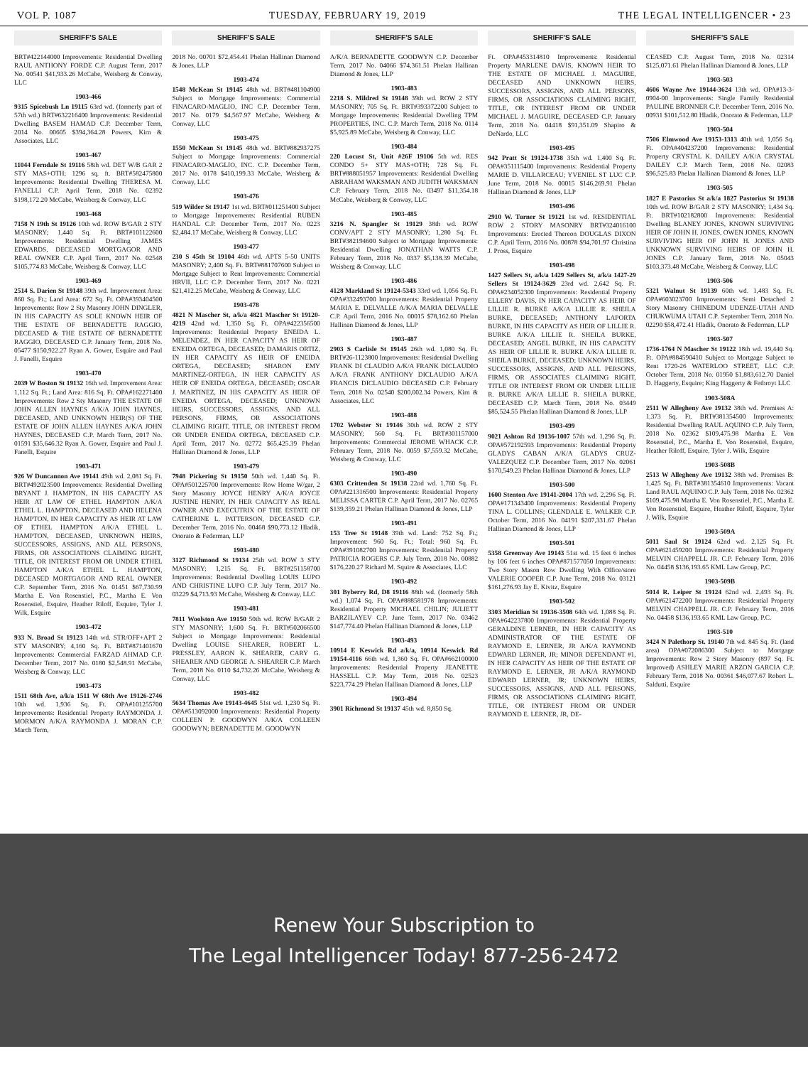VOL P. 1087 TUESDAY, FEBRUARY 19, 2019 THE LEGAL INTELLIGENCER • 23
SHERIFF'S SALE
BRT#422144000 Improvements: Residential Dwelling RAUL ANTHONY FORDE C.P. August Term, 2017 No. 00541 $41,933.26 McCabe, Weisberg & Conway, LLC
1903-466
9315 Spicebush Ln 19115 63rd wd. (formerly part of 57th wd.) BRT#632216400 Improvements: Residential Dwelling BASEM HAMAD C.P. December Term, 2014 No. 00605 $394,364.28 Powers, Kirn & Associates, LLC
1903-467
11044 Ferndale St 19116 58th wd. DET W/B GAR 2 STY MAS+OTH; 1296 sq. ft. BRT#582475800 Improvements: Residential Dwelling THERESA M. FANELLI C.P. April Term, 2018 No. 02392 $198,172.20 McCabe, Weisberg & Conway, LLC
1903-468
7158 N 19th St 19126 10th wd. ROW B/GAR 2 STY MASONRY; 1,440 Sq. Ft. BRT#101122600 Improvements: Residential Dwelling JAMES EDWARDS, DECEASED MORTGAGOR AND REAL OWNER C.P. April Term, 2017 No. 02548 $105,774.83 McCabe, Weisberg & Conway, LLC
1903-469
2514 S. Darien St 19148 39th wd. Improvement Area: 860 Sq. Ft.; Land Area: 672 Sq. Ft. OPA#393404500 Improvements: Row 2 Sty Masonry JOHN DINGLER, IN HIS CAPACITY AS SOLE KNOWN HEIR OF THE ESTATE OF BERNADETTE RAGGIO, DECEASED & THE ESTATE OF BERNADETTE RAGGIO, DECEASED C.P. January Term, 2018 No. 05477 $150,922.27 Ryan A. Gower, Esquire and Paul J. Fanelli, Esquire
1903-470
2039 W Boston St 19132 16th wd. Improvement Area: 1,112 Sq. Ft.; Land Area: 816 Sq. Ft. OPA#162271400 Improvements: Row 2 Sty Masonry THE ESTATE OF JOHN ALLEN HAYNES A/K/A JOHN HAYNES, DECEASED, AND UNKNOWN HEIR(S) OF THE ESTATE OF JOHN ALLEN HAYNES A/K/A JOHN HAYNES, DECEASED C.P. March Term, 2017 No. 01591 $35,646.32 Ryan A. Gower, Esquire and Paul J. Fanelli, Esquire
1903-471
926 W Duncannon Ave 19141 49th wd. 2,081 Sq. Ft. BRT#492023500 Improvements: Residential Dwelling BRYANT J. HAMPTON, IN HIS CAPACITY AS HEIR AT LAW OF ETHEL HAMPTON A/K/A ETHEL L. HAMPTON, DECEASED AND HELENA HAMPTON, IN HER CAPACITY AS HEIR AT LAW OF ETHEL HAMPTON A/K/A ETHEL L. HAMPTON, DECEASED, UNKNOWN HEIRS, SUCCESSORS, ASSIGNS, AND ALL PERSONS, FIRMS, OR ASSOCIATIONS CLAIMING RIGHT, TITLE, OR INTEREST FROM OR UNDER ETHEL HAMPTON A/K/A ETHEL L. HAMPTON, DECEASED MORTGAGOR AND REAL OWNER C.P. September Term, 2016 No. 01451 $67,730.99 Martha E. Von Rosenstiel, P.C., Martha E. Von Rosenstiel, Esquire, Heather Riloff, Esquire, Tyler J. Wilk, Esquire
1903-472
933 N. Broad St 19123 14th wd. STR/OFF+APT 2 STY MASONRY; 4,160 Sq. Ft. BRT#871401670 Improvements: Commercial FARZAD AHMAD C.P. December Term, 2017 No. 0180 $2,548.91 McCabe, Weisberg & Conway, LLC
1903-473
1511 68th Ave, a/k/a 1511 W 68th Ave 19126-2746 10th wd. 1,936 Sq. Ft. OPA#101255700 Improvements: Residential Property RAYMONDA J. MORMON A/K/A RAYMONDA J. MORAN C.P. March Term,
SHERIFF'S SALE
2018 No. 00701 $72,454.41 Phelan Hallinan Diamond & Jones, LLP
1903-474
1548 McKean St 19145 48th wd. BRT#481104900 Subject to Mortgage Improvements: Commercial FINACARO-MAGLIO, INC C.P. December Term, 2017 No. 0179 $4,567.97 McCabe, Weisberg & Conway, LLC
1903-475
1550 McKean St 19145 48th wd. BRT#882937275 Subject to Mortgage Improvements: Commercial FINACARO-MAGLIO, INC. C.P. December Term, 2017 No. 0178 $410,199.33 McCabe, Weisberg & Conway, LLC
1903-476
519 Wilder St 19147 1st wd. BRT#011251400 Subject to Mortgage Improvements: Residential RUBEN HANDAL C.P. December Term, 2017 No. 0223 $2,484.17 McCabe, Weisberg & Conway, LLC
1903-477
230 S 45th St 19104 46th wd. APTS 5-50 UNITS MASONRY; 2,400 Sq. Ft. BRT#881707600 Subject to Mortgage Subject to Rent Improvements: Commercial HRVII, LLC C.P. December Term, 2017 No. 0221 $21,412.25 McCabe, Weisberg & Conway, LLC
1903-478
4821 N Mascher St, a/k/a 4821 Mascher St 19120-4219 42nd wd. 1,350 Sq. Ft. OPA#422356500 Improvements: Residential Property ENEIDA L. MELENDEZ, IN HER CAPACITY AS HEIR OF ENEIDA ORTEGA, DECEASED; DAMARIS ORTIZ, IN HER CAPACITY AS HEIR OF ENEIDA ORTEGA, DECEASED; SHARON EMY MARTINEZ-ORTEGA, IN HER CAPACITY AS HEIR OF ENEIDA ORTEGA, DECEASED; OSCAR J. MARTINEZ, IN HIS CAPACITY AS HEIR OF ENEIDA ORTEGA, DECEASED; UNKNOWN HEIRS, SUCCESSORS, ASSIGNS, AND ALL PERSONS, FIRMS, OR ASSOCIATIONS CLAIMING RIGHT, TITLE, OR INTEREST FROM OR UNDER ENEIDA ORTEGA, DECEASED C.P. April Term, 2017 No. 02772 $65,425.39 Phelan Hallinan Diamond & Jones, LLP
1903-479
7948 Pickering St 19150 50th wd. 1,440 Sq. Ft. OPA#501225700 Improvements: Row Home W/gar, 2 Story Masonry JOYCE HENRY A/K/A JOYCE JUSTINE HENRY, IN HER CAPACITY AS REAL OWNER AND EXECUTRIX OF THE ESTATE OF CATHERINE L. PATTERSON, DECEASED C.P. December Term, 2016 No. 00468 $90,773.12 Hladik, Onorato & Federman, LLP
1903-480
3127 Richmond St 19134 25th wd. ROW 3 STY MASONRY; 1,215 Sq. Ft. BRT#251158700 Improvements: Residential Dwelling LOUIS LUPO AND CHRISTINE LUPO C.P. July Term, 2017 No. 03229 $4,713.93 McCabe, Weisberg & Conway, LLC
1903-481
7811 Woolston Ave 19150 50th wd. ROW B/GAR 2 STY MASONRY; 1,600 Sq. Ft. BRT#502066500 Subject to Mortgage Improvements: Residential Dwelling LOUISE SHEARER, ROBERT L. PRESSLEY, AARON K. SHEARER, CARY G. SHEARER AND GEORGE A. SHEARER C.P. March Term, 2018 No. 0110 $4,732.26 McCabe, Weisberg & Conway, LLC
1903-482
5634 Thomas Ave 19143-4645 51st wd. 1,230 Sq. Ft. OPA#513092000 Improvements: Residential Property COLLEEN P. GOODWYN A/K/A COLLEEN GOODWYN; BERNADETTE M. GOODWYN
SHERIFF'S SALE
A/K/A BERNADETTE GOODWYN C.P. December Term, 2017 No. 04066 $74,361.51 Phelan Hallinan Diamond & Jones, LLP
1903-483
2218 S. Mildred St 19148 39th wd. ROW 2 STY MASONRY; 705 Sq. Ft. BRT#393372200 Subject to Mortgage Improvements: Residential Dwelling TPM PROPERTIES, INC. C.P. March Term, 2018 No. 0114 $5,925.89 McCabe, Weisberg & Conway, LLC
1903-484
220 Locust St, Unit #26F 19106 5th wd. RES CONDO 5+ STY MAS+OTH; 728 Sq. Ft. BRT#888051957 Improvements: Residential Dwelling ABRAHAM WAKSMAN AND JUDITH WAKSMAN C.P. February Term, 2018 No. 03497 $11,354.18 McCabe, Weisberg & Conway, LLC
1903-485
3216 N. Spangler St 19129 38th wd. ROW CONV/APT 2 STY MASONRY; 1,280 Sq. Ft. BRT#382194600 Subject to Mortgage Improvements: Residential Dwelling JONATHAN WATTS C.P. February Term, 2018 No. 0337 $5,138.39 McCabe, Weisberg & Conway, LLC
1903-486
4128 Markland St 19124-5343 33rd wd. 1,056 Sq. Ft. OPA#332493700 Improvements: Residential Property MARIA E. DELVALLE A/K/A MARIA DELVALLE C.P. April Term, 2016 No. 00015 $78,162.60 Phelan Hallinan Diamond & Jones, LLP
1903-487
2903 S Carlisle St 19145 26th wd. 1,080 Sq. Ft. BRT#26-1123800 Improvements: Residential Dwelling FRANK DI CLAUDIO A/K/A FRANK DICLAUDIO A/K/A FRANK ANTHONY DICLAUDIO A/K/A FRANCIS DICLAUDIO DECEASED C.P. February Term, 2018 No. 02540 $200,002.34 Powers, Kirn & Associates, LLC
1903-488
1702 Webster St 19146 30th wd. ROW 2 STY MASONRY; 560 Sq. Ft. BRT#301157000 Improvements: Commercial JEROME WHACK C.P. February Term, 2018 No. 0059 $7,559.32 McCabe, Weisberg & Conway, LLC
1903-490
6303 Crittenden St 19138 22nd wd. 1,760 Sq. Ft. OPA#221316500 Improvements: Residential Property MELISSA CARTER C.P. April Term, 2017 No. 02765 $139,359.21 Phelan Hallinan Diamond & Jones, LLP
1903-491
153 Tree St 19148 39th wd. Land: 752 Sq. Ft.; Improvement: 960 Sq. Ft.; Total: 960 Sq. Ft. OPA#391082700 Improvements: Residential Property PATRICIA ROGERS C.P. July Term, 2018 No. 00882 $176,220.27 Richard M. Squire & Associates, LLC
1903-492
301 Byberry Rd, D8 19116 88th wd. (formerly 58th wd.) 1,074 Sq. Ft. OPA#888581978 Improvements: Residential Property MICHAEL CHILIN; JULIETT BARZILAYEV C.P. June Term, 2017 No. 03462 $147,774.40 Phelan Hallinan Diamond & Jones, LLP
1903-493
10914 E Keswick Rd a/k/a, 10914 Keswick Rd 19154-4116 66th wd. 1,360 Sq. Ft. OPA#662100000 Improvements: Residential Property JEANETTE HASSELL C.P. May Term, 2018 No. 02523 $223,774.29 Phelan Hallinan Diamond & Jones, LLP
1903-494
3901 Richmond St 19137 45th wd. 8,850 Sq.
SHERIFF'S SALE
Ft. OPA#453314810 Improvements: Residential Property MARLENE DAVIS, KNOWN HEIR TO THE ESTATE OF MICHAEL J. MAGUIRE, DECEASED AND UNKNOWN HEIRS, SUCCESSORS, ASSIGNS, AND ALL PERSONS, FIRMS, OR ASSOCIATIONS CLAIMING RIGHT, TITLE, OR INTEREST FROM OR UNDER MICHAEL J. MAGUIRE, DECEASED C.P. January Term, 2018 No. 04418 $91,351.09 Shapiro & DeNardo, LLC
1903-495
942 Pratt St 19124-1738 35th wd. 1,400 Sq. Ft. OPA#351115400 Improvements: Residential Property MARIE D. VILLARCEAU; YVENIEL ST LUC C.P. June Term, 2018 No. 00015 $146,269.91 Phelan Hallinan Diamond & Jones, LLP
1903-496
2910 W. Turner St 19121 1st wd. RESIDENTIAL ROW 2 STORY MASONRY BRT#324016100 Improvements: Erected Thereon DOUGLAS DIXON C.P. April Term, 2016 No. 00878 $94,701.97 Christina J. Pross, Esquire
1903-498
1427 Sellers St, a/k/a 1429 Sellers St, a/k/a 1427-29 Sellers St 19124-3629 23rd wd. 2,642 Sq. Ft. OPA#234052300 Improvements: Residential Property ELLERY DAVIS, IN HER CAPACITY AS HEIR OF LILLIE R. BURKE A/K/A LILLIE R. SHEILA BURKE, DECEASED; ANTHONY LAPORTA BURKE, IN HIS CAPACITY AS HEIR OF LILLIE R. BURKE A/K/A LILLIE R. SHEILA BURKE, DECEASED; ANGEL BURKE, IN HIS CAPACITY AS HEIR OF LILLIE R. BURKE A/K/A LILLIE R. SHEILA BURKE, DECEASED; UNKNOWN HEIRS, SUCCESSORS, ASSIGNS, AND ALL PERSONS, FIRMS, OR ASSOCIATES CLAIMING RIGHT, TITLE OR INTEREST FROM OR UNDER LILLIE R. BURKE A/K/A LILLIE R. SHEILA BURKE, DECEASED C.P. March Term, 2018 No. 03449 $85,524.55 Phelan Hallinan Diamond & Jones, LLP
1903-499
9021 Ashton Rd 19136-1007 57th wd. 1,296 Sq. Ft. OPA#572192593 Improvements: Residential Property GLADYS CABAN A/K/A GLADYS CRUZ-VALEZQUEZ C.P. December Term, 2017 No. 02061 $170,549.23 Phelan Hallinan Diamond & Jones, LLP
1903-500
1600 Stenton Ave 19141-2004 17th wd. 2,296 Sq. Ft. OPA#171343400 Improvements: Residential Property TINA L. COLLINS; GLENDALE E. WALKER C.P. October Term, 2016 No. 04191 $207,331.67 Phelan Hallinan Diamond & Jones, LLP
1903-501
5358 Greenway Ave 19143 51st wd. 15 feet 6 inches by 106 feet 6 inches OPA#871577050 Improvements: Two Story Mason Row Dwelling With Office/store VALERIE COOPER C.P. June Term, 2018 No. 03121 $161,276.93 Jay E. Kivitz, Esquire
1903-502
3303 Meridian St 19136-3508 64th wd. 1,088 Sq. Ft. OPA#642237800 Improvements: Residential Property GERALDINE LERNER, IN HER CAPACITY AS ADMINISTRATOR OF THE ESTATE OF RAYMOND E. LERNER, JR A/K/A RAYMOND EDWARD LERNER, JR; MINOR DEFENDANT #1, IN HER CAPACITY AS HEIR OF THE ESTATE OF RAYMOND E. LERNER, JR A/K/A RAYMOND EDWARD LERNER, JR; UNKNOWN HEIRS, SUCCESSORS, ASSIGNS, AND ALL PERSONS, FIRMS, OR ASSOCIATIONS CLAIMING RIGHT, TITLE, OR INTEREST FROM OR UNDER RAYMOND E. LERNER, JR, DE-
SHERIFF'S SALE
CEASED C.P. August Term, 2018 No. 02314 $125,071.61 Phelan Hallinan Diamond & Jones, LLP
1903-503
4606 Wayne Ave 19144-3624 13th wd. OPA#13-3-0904-00 Improvements: Single Family Residential PAULINE BRONNER C.P. December Term, 2016 No. 00931 $101,512.80 Hladik, Onorato & Federman, LLP
1903-504
7506 Elmwood Ave 19153-1313 40th wd. 1,056 Sq. Ft. OPA#404237200 Improvements: Residential Property CRYSTAL K. DAILEY A/K/A CRYSTAL DAILEY C.P. March Term, 2018 No. 02083 $96,525.83 Phelan Hallinan Diamond & Jones, LLP
1903-505
1827 E Pastorius St a/k/a 1827 Pastorius St 19138 10th wd. ROW B/GAR 2 STY MASONRY; 1,434 Sq. Ft. BRT#102182800 Improvements: Residential Dwelling BLANEY JONES, KNOWN SURVIVING HEIR OF JOHN H. JONES, OWEN JONES, KNOWN SURVIVING HEIR OF JOHN H. JONES AND UNKNOWN SURVIVING HEIRS OF JOHN H. JONES C.P. January Term, 2018 No. 05043 $103,373.48 McCabe, Weisberg & Conway, LLC
1903-506
5321 Walnut St 19139 60th wd. 1,483 Sq. Ft. OPA#603023700 Improvements: Semi Detached 2 Story Masonry CHINEDUM UDENZE-UTAH AND CHUKWUMA UTAH C.P. September Term, 2018 No. 02290 $58,472.41 Hladik, Onorato & Federman, LLP
1903-507
1736-1764 N Mascher St 19122 18th wd. 19,440 Sq. Ft. OPA#884590410 Subject to Mortgage Subject to Rent 1720-26 WATERLOO STREET, LLC C.P. October Term, 2018 No. 01950 $1,883,612.70 Daniel D. Haggerty, Esquire; King Haggerty & Fetbroyt LLC
1903-508A
2511 W Allegheny Ave 19132 38th wd. Premises A: 1,373 Sq. Ft. BRT#381354500 Improvements: Residential Dwelling RAUL AQUINO C.P. July Term, 2018 No. 02362 $109,475.98 Martha E. Von Rosenstiel, P.C., Martha E. Von Rosenstiel, Esquire, Heather Riloff, Esquire, Tyler J. Wilk, Esquire
1903-508B
2513 W Allegheny Ave 19132 38th wd. Premises B: 1,425 Sq. Ft. BRT#381354610 Improvements: Vacant Land RAUL AQUINO C.P. July Term, 2018 No. 02362 $109,475.98 Martha E. Von Rosenstiel, P.C., Martha E. Von Rosenstiel, Esquire, Heather Riloff, Esquire, Tyler J. Wilk, Esquire
1903-509A
5011 Saul St 19124 62nd wd. 2,125 Sq. Ft. OPA#621459200 Improvements: Residential Property MELVIN CHAPPELL JR. C.P. February Term, 2016 No. 04458 $136,193.65 KML Law Group, P.C.
1903-509B
5014 R. Leiper St 19124 62nd wd. 2,493 Sq. Ft. OPA#621472200 Improvements: Residential Property MELVIN CHAPPELL JR. C.P. February Term, 2016 No. 04458 $136,193.65 KML Law Group, P.C.
1903-510
3424 N Palethorp St. 19140 7th wd. 845 Sq. Ft. (land area) OPA#072086300 Subject to Mortgage Improvements: Row 2 Story Masonry (897 Sq. Ft. Improved) ASHLEY MARIE ARZON GARCIA C.P. February Term, 2018 No. 00361 $46,077.67 Robert L. Saldutti, Esquire
Renew Your Subscription to
The Legal Intelligencer Today! 877-256-2472